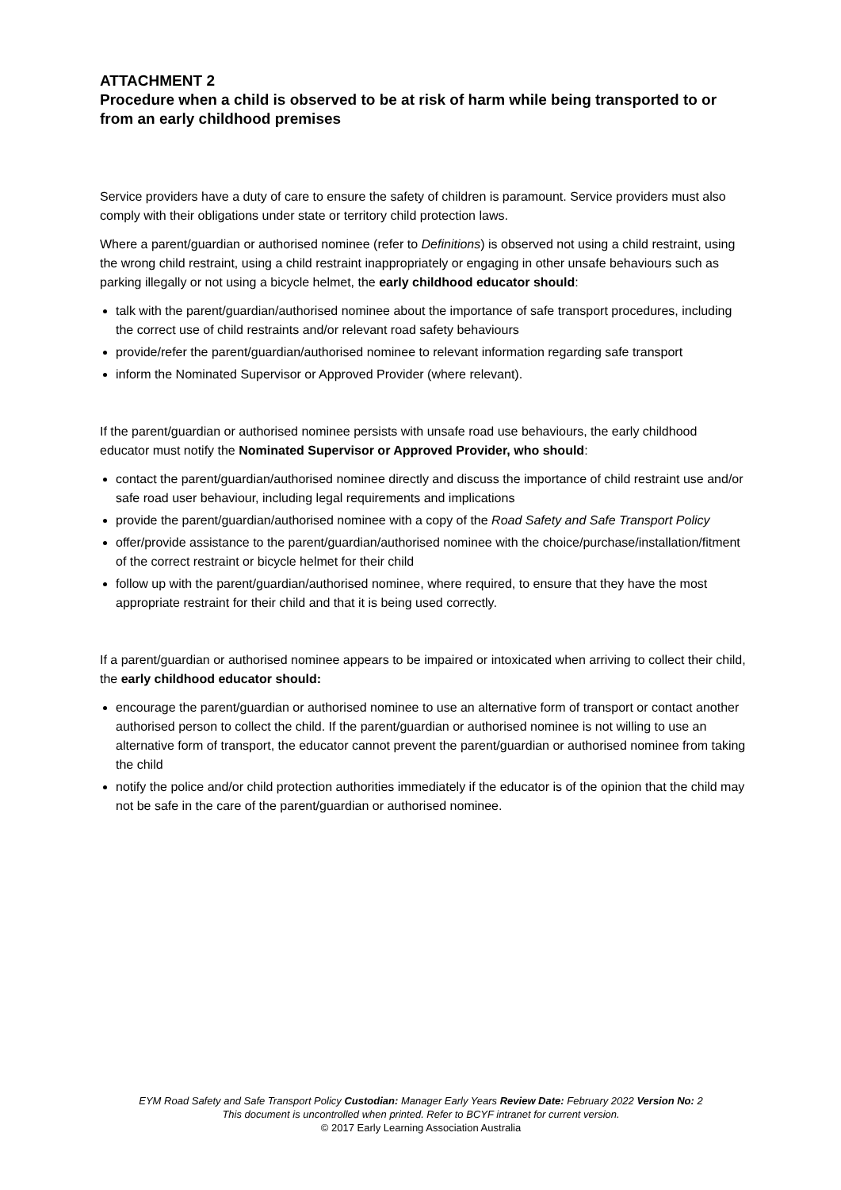ATTACHMENT 2
Procedure when a child is observed to be at risk of harm while being transported to or from an early childhood premises
Service providers have a duty of care to ensure the safety of children is paramount. Service providers must also comply with their obligations under state or territory child protection laws.
Where a parent/guardian or authorised nominee (refer to Definitions) is observed not using a child restraint, using the wrong child restraint, using a child restraint inappropriately or engaging in other unsafe behaviours such as parking illegally or not using a bicycle helmet, the early childhood educator should:
talk with the parent/guardian/authorised nominee about the importance of safe transport procedures, including the correct use of child restraints and/or relevant road safety behaviours
provide/refer the parent/guardian/authorised nominee to relevant information regarding safe transport
inform the Nominated Supervisor or Approved Provider (where relevant).
If the parent/guardian or authorised nominee persists with unsafe road use behaviours, the early childhood educator must notify the Nominated Supervisor or Approved Provider, who should:
contact the parent/guardian/authorised nominee directly and discuss the importance of child restraint use and/or safe road user behaviour, including legal requirements and implications
provide the parent/guardian/authorised nominee with a copy of the Road Safety and Safe Transport Policy
offer/provide assistance to the parent/guardian/authorised nominee with the choice/purchase/installation/fitment of the correct restraint or bicycle helmet for their child
follow up with the parent/guardian/authorised nominee, where required, to ensure that they have the most appropriate restraint for their child and that it is being used correctly.
If a parent/guardian or authorised nominee appears to be impaired or intoxicated when arriving to collect their child, the early childhood educator should:
encourage the parent/guardian or authorised nominee to use an alternative form of transport or contact another authorised person to collect the child. If the parent/guardian or authorised nominee is not willing to use an alternative form of transport, the educator cannot prevent the parent/guardian or authorised nominee from taking the child
notify the police and/or child protection authorities immediately if the educator is of the opinion that the child may not be safe in the care of the parent/guardian or authorised nominee.
EYM Road Safety and Safe Transport Policy Custodian: Manager Early Years Review Date: February 2022 Version No: 2
This document is uncontrolled when printed. Refer to BCYF intranet for current version.
© 2017 Early Learning Association Australia